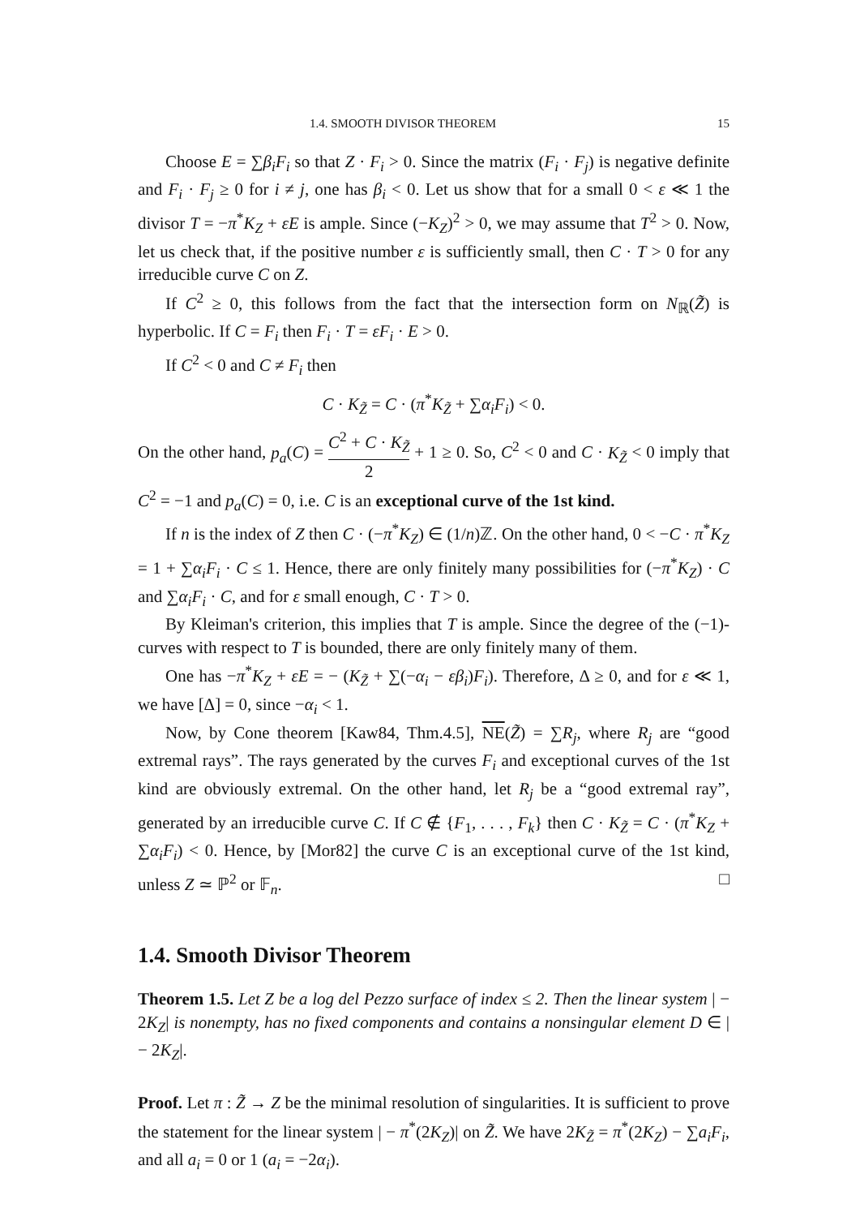1.4. SMOOTH DIVISOR THEOREM 15
Choose E = ∑β<sub>i</sub>F<sub>i</sub> so that Z · F<sub>i</sub> > 0. Since the matrix (F<sub>i</sub> · F<sub>j</sub>) is negative definite and F<sub>i</sub> · F<sub>j</sub> ≥ 0 for i ≠ j, one has β<sub>i</sub> < 0. Let us show that for a small 0 < ε ≪ 1 the divisor T = −π<sup>*</sup>K<sub>Z</sub> + εE is ample. Since (−K<sub>Z</sub>)<sup>2</sup> > 0, we may assume that T<sup>2</sup> > 0. Now, let us check that, if the positive number ε is sufficiently small, then C · T > 0 for any irreducible curve C on Z.
If C<sup>2</sup> ≥ 0, this follows from the fact that the intersection form on N<sub>ℝ</sub>(Z̃) is hyperbolic. If C = F<sub>i</sub> then F<sub>i</sub> · T = εF<sub>i</sub> · E > 0.
If C<sup>2</sup> < 0 and C ≠ F<sub>i</sub> then
C · K<sub>Z̃</sub> = C · (π<sup>*</sup>K<sub>Z̃</sub> + ∑α<sub>i</sub>F<sub>i</sub>) < 0.
On the other hand, p<sub>a</sub>(C) = C<sup>2</sup> + C · K<sub>Z̃</sub> 2 + 1 ≥ 0. So, C<sup>2</sup> < 0 and C · K<sub>Z̃</sub> < 0 imply that C<sup>2</sup> = −1 and p<sub>a</sub>(C) = 0, i.e. C is an exceptional curve of the 1st kind.
If n is the index of Z then C · (−π<sup>*</sup>K<sub>Z</sub>) ∈ (1/n)ℤ. On the other hand, 0 < −C · π<sup>*</sup>K<sub>Z</sub> = 1 + ∑α<sub>i</sub>F<sub>i</sub> · C ≤ 1. Hence, there are only finitely many possibilities for (−π<sup>*</sup>K<sub>Z</sub>) · C and ∑α<sub>i</sub>F<sub>i</sub> · C, and for ε small enough, C · T > 0.
By Kleiman's criterion, this implies that T is ample. Since the degree of the (−1)-curves with respect to T is bounded, there are only finitely many of them.
One has −π<sup>*</sup>K<sub>Z</sub> + εE = − (K<sub>Z̃</sub> + ∑(−α<sub>i</sub> − εβ<sub>i</sub>)F<sub>i</sub>). Therefore, Δ ≥ 0, and for ε ≪ 1, we have [Δ] = 0, since −α<sub>i</sub> < 1.
Now, by Cone theorem [Kaw84, Thm.4.5], NE(Z̃) = ∑R<sub>j</sub>, where R<sub>j</sub> are “good extremal rays”. The rays generated by the curves F<sub>i</sub> and exceptional curves of the 1st kind are obviously extremal. On the other hand, let R<sub>j</sub> be a “good extremal ray”, generated by an irreducible curve C. If C ∉ {F<sub>1</sub>, . . . , F<sub>k</sub>} then C · K<sub>Z̃</sub> = C · (π<sup>*</sup>K<sub>Z</sub> + ∑α<sub>i</sub>F<sub>i</sub>) < 0. Hence, by [Mor82] the curve C is an exceptional curve of the 1st kind, unless Z ≃ ℙ<sup>2</sup> or 𝔽<sub>n</sub>. □
1.4. Smooth Divisor Theorem
Theorem 1.5. Let Z be a log del Pezzo surface of index ≤ 2. Then the linear system | − 2K<sub>Z</sub>| is nonempty, has no fixed components and contains a nonsingular element D ∈ | − 2K<sub>Z</sub>|.
Proof. Let π : Z̃ → Z be the minimal resolution of singularities. It is sufficient to prove the statement for the linear system | − π<sup>*</sup>(2K<sub>Z</sub>)| on Z̃. We have 2K<sub>Z̃</sub> = π<sup>*</sup>(2K<sub>Z</sub>) − ∑a<sub>i</sub>F<sub>i</sub>, and all a<sub>i</sub> = 0 or 1 (a<sub>i</sub> = −2α<sub>i</sub>).